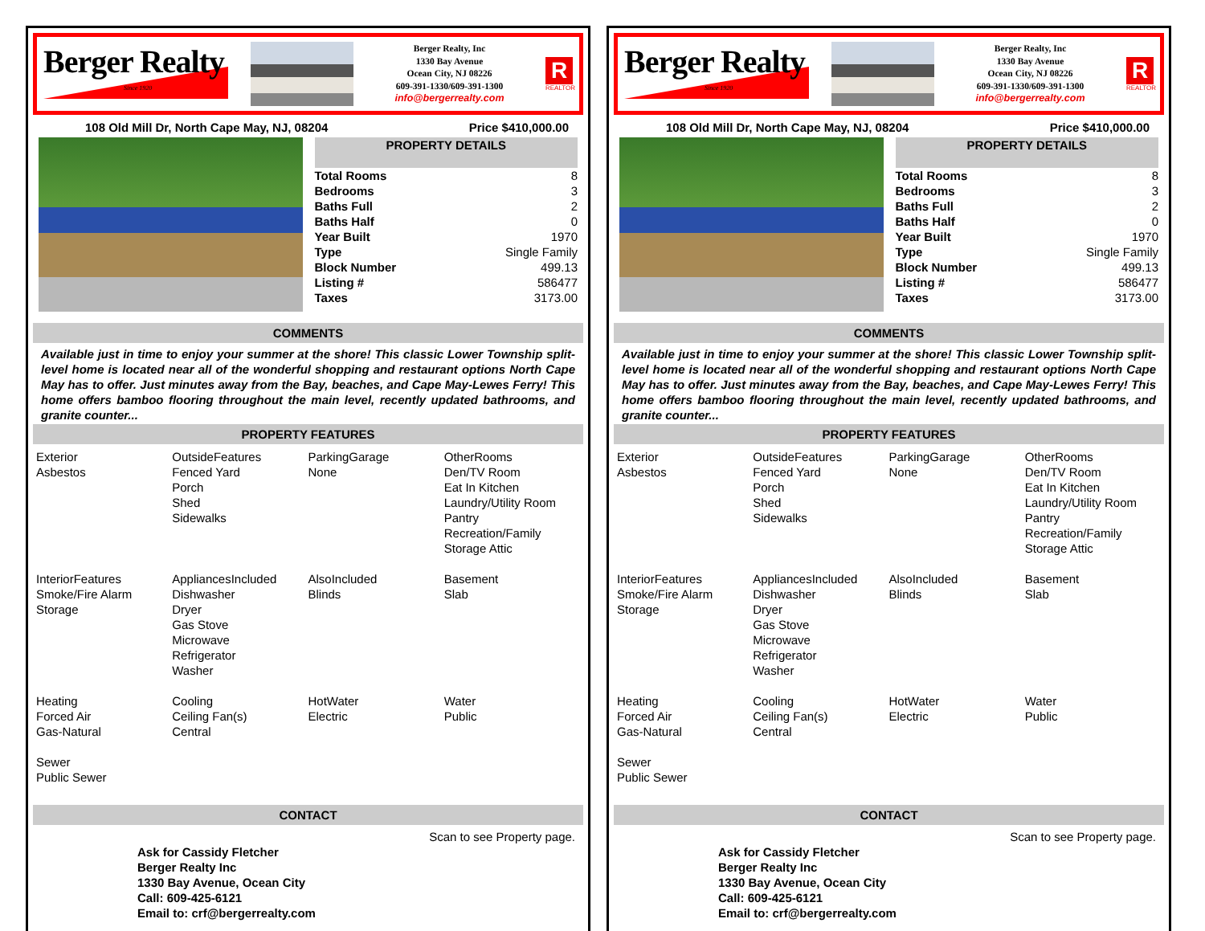Berger Realty
Since 1920
Berger Realty, Inc
1330 Bay Avenue
Ocean City, NJ 08226
609-391-1330/609-391-1300
info@bergerrealty.com
R
REALTOR
108 Old Mill Dr, North Cape May, NJ, 08204 Price $410,000.00
PROPERTY DETAILS
| Total Rooms | 8 |
| Bedrooms | 3 |
| Baths Full | 2 |
| Baths Half | 0 |
| Year Built | 1970 |
| Type | Single Family |
| Block Number | 499.13 |
| Listing # | 586477 |
| Taxes | 3173.00 |
COMMENTS
Available just in time to enjoy your summer at the shore! This classic Lower Township split-level home is located near all of the wonderful shopping and restaurant options North Cape May has to offer. Just minutes away from the Bay, beaches, and Cape May-Lewes Ferry! This home offers bamboo flooring throughout the main level, recently updated bathrooms, and granite counter...
PROPERTY FEATURES
Exterior
Asbestos
OutsideFeatures
Fenced Yard
Porch
Shed
Sidewalks
ParkingGarage
None
OtherRooms
Den/TV Room
Eat In Kitchen
Laundry/Utility Room
Pantry
Recreation/Family
Storage Attic
InteriorFeatures
Smoke/Fire Alarm
Storage
AppliancesIncluded
Dishwasher
Dryer
Gas Stove
Microwave
Refrigerator
Washer
AlsoIncluded
Blinds
Basement
Slab
Heating
Forced Air
Gas-Natural
Cooling
Ceiling Fan(s)
Central
HotWater
Electric
Water
Public
Sewer
Public Sewer
CONTACT
Scan to see Property page.
Ask for Cassidy Fletcher
Berger Realty Inc
1330 Bay Avenue, Ocean City
Call: 609-425-6121
Email to: crf@bergerrealty.com
Berger Realty
Since 1920
Berger Realty, Inc
1330 Bay Avenue
Ocean City, NJ 08226
609-391-1330/609-391-1300
info@bergerrealty.com
R
REALTOR
108 Old Mill Dr, North Cape May, NJ, 08204 Price $410,000.00
PROPERTY DETAILS
| Total Rooms | 8 |
| Bedrooms | 3 |
| Baths Full | 2 |
| Baths Half | 0 |
| Year Built | 1970 |
| Type | Single Family |
| Block Number | 499.13 |
| Listing # | 586477 |
| Taxes | 3173.00 |
COMMENTS
Available just in time to enjoy your summer at the shore! This classic Lower Township split-level home is located near all of the wonderful shopping and restaurant options North Cape May has to offer. Just minutes away from the Bay, beaches, and Cape May-Lewes Ferry! This home offers bamboo flooring throughout the main level, recently updated bathrooms, and granite counter...
PROPERTY FEATURES
Exterior
Asbestos
OutsideFeatures
Fenced Yard
Porch
Shed
Sidewalks
ParkingGarage
None
OtherRooms
Den/TV Room
Eat In Kitchen
Laundry/Utility Room
Pantry
Recreation/Family
Storage Attic
InteriorFeatures
Smoke/Fire Alarm
Storage
AppliancesIncluded
Dishwasher
Dryer
Gas Stove
Microwave
Refrigerator
Washer
AlsoIncluded
Blinds
Basement
Slab
Heating
Forced Air
Gas-Natural
Cooling
Ceiling Fan(s)
Central
HotWater
Electric
Water
Public
Sewer
Public Sewer
CONTACT
Scan to see Property page.
Ask for Cassidy Fletcher
Berger Realty Inc
1330 Bay Avenue, Ocean City
Call: 609-425-6121
Email to: crf@bergerrealty.com